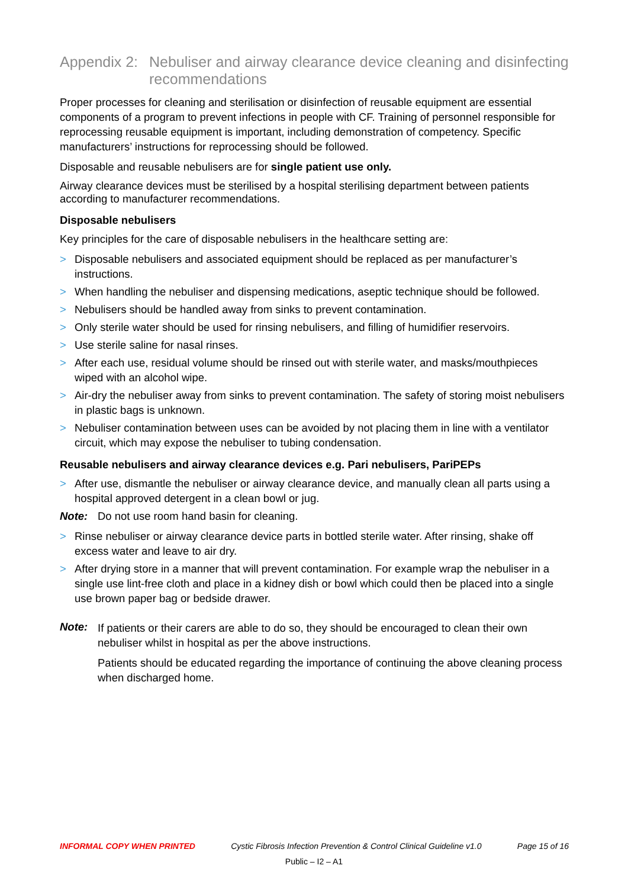Appendix 2: Nebuliser and airway clearance device cleaning and disinfecting recommendations
Proper processes for cleaning and sterilisation or disinfection of reusable equipment are essential components of a program to prevent infections in people with CF. Training of personnel responsible for reprocessing reusable equipment is important, including demonstration of competency. Specific manufacturers’ instructions for reprocessing should be followed.
Disposable and reusable nebulisers are for single patient use only.
Airway clearance devices must be sterilised by a hospital sterilising department between patients according to manufacturer recommendations.
Disposable nebulisers
Key principles for the care of disposable nebulisers in the healthcare setting are:
> Disposable nebulisers and associated equipment should be replaced as per manufacturer’s instructions.
> When handling the nebuliser and dispensing medications, aseptic technique should be followed.
> Nebulisers should be handled away from sinks to prevent contamination.
> Only sterile water should be used for rinsing nebulisers, and filling of humidifier reservoirs.
> Use sterile saline for nasal rinses.
> After each use, residual volume should be rinsed out with sterile water, and masks/mouthpieces wiped with an alcohol wipe.
> Air-dry the nebuliser away from sinks to prevent contamination. The safety of storing moist nebulisers in plastic bags is unknown.
> Nebuliser contamination between uses can be avoided by not placing them in line with a ventilator circuit, which may expose the nebuliser to tubing condensation.
Reusable nebulisers and airway clearance devices e.g. Pari nebulisers, PariPEPs
> After use, dismantle the nebuliser or airway clearance device, and manually clean all parts using a hospital approved detergent in a clean bowl or jug.
Note: Do not use room hand basin for cleaning.
> Rinse nebuliser or airway clearance device parts in bottled sterile water. After rinsing, shake off excess water and leave to air dry.
> After drying store in a manner that will prevent contamination. For example wrap the nebuliser in a single use lint-free cloth and place in a kidney dish or bowl which could then be placed into a single use brown paper bag or bedside drawer.
Note:
If patients or their carers are able to do so, they should be encouraged to clean their own nebuliser whilst in hospital as per the above instructions.
Patients should be educated regarding the importance of continuing the above cleaning process when discharged home.
INFORMAL COPY WHEN PRINTED Cystic Fibrosis Infection Prevention & Control Clinical Guideline v1.0 Page 15 of 16
Public – I2 – A1